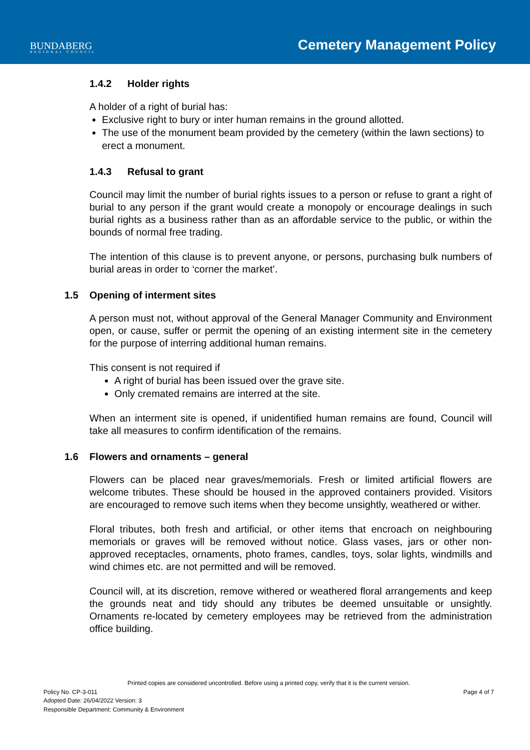BUNDABERG
REGIONAL COUNCIL
Cemetery Management Policy
1.4.2 Holder rights
A holder of a right of burial has:
Exclusive right to bury or inter human remains in the ground allotted.
The use of the monument beam provided by the cemetery (within the lawn sections) to erect a monument.
1.4.3 Refusal to grant
Council may limit the number of burial rights issues to a person or refuse to grant a right of burial to any person if the grant would create a monopoly or encourage dealings in such burial rights as a business rather than as an affordable service to the public, or within the bounds of normal free trading.
The intention of this clause is to prevent anyone, or persons, purchasing bulk numbers of burial areas in order to ‘corner the market’.
1.5 Opening of interment sites
A person must not, without approval of the General Manager Community and Environment open, or cause, suffer or permit the opening of an existing interment site in the cemetery for the purpose of interring additional human remains.
This consent is not required if
A right of burial has been issued over the grave site.
Only cremated remains are interred at the site.
When an interment site is opened, if unidentified human remains are found, Council will take all measures to confirm identification of the remains.
1.6 Flowers and ornaments – general
Flowers can be placed near graves/memorials. Fresh or limited artificial flowers are welcome tributes. These should be housed in the approved containers provided. Visitors are encouraged to remove such items when they become unsightly, weathered or wither.
Floral tributes, both fresh and artificial, or other items that encroach on neighbouring memorials or graves will be removed without notice. Glass vases, jars or other non-approved receptacles, ornaments, photo frames, candles, toys, solar lights, windmills and wind chimes etc. are not permitted and will be removed.
Council will, at its discretion, remove withered or weathered floral arrangements and keep the grounds neat and tidy should any tributes be deemed unsuitable or unsightly. Ornaments re-located by cemetery employees may be retrieved from the administration office building.
Printed copies are considered uncontrolled. Before using a printed copy, verify that it is the current version.
Policy No. CP-3-011 Page 4 of 7
Adopted Date: 26/04/2022 Version: 3
Responsible Department: Community & Environment